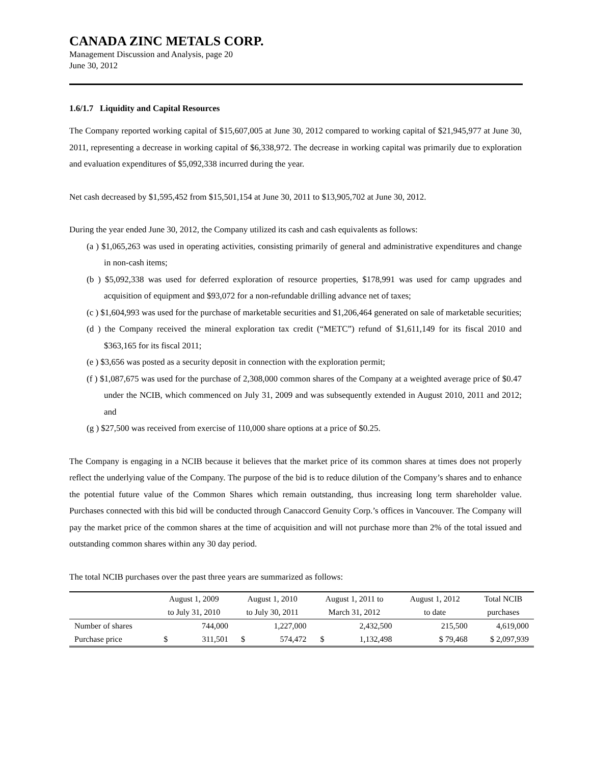CANADA ZINC METALS CORP.
Management Discussion and Analysis, page 20
June 30, 2012
1.6/1.7 Liquidity and Capital Resources
The Company reported working capital of $15,607,005 at June 30, 2012 compared to working capital of $21,945,977 at June 30, 2011, representing a decrease in working capital of $6,338,972. The decrease in working capital was primarily due to exploration and evaluation expenditures of $5,092,338 incurred during the year.
Net cash decreased by $1,595,452 from $15,501,154 at June 30, 2011 to $13,905,702 at June 30, 2012.
During the year ended June 30, 2012, the Company utilized its cash and cash equivalents as follows:
(a ) $1,065,263 was used in operating activities, consisting primarily of general and administrative expenditures and change in non-cash items;
(b ) $5,092,338 was used for deferred exploration of resource properties, $178,991 was used for camp upgrades and acquisition of equipment and $93,072 for a non-refundable drilling advance net of taxes;
(c ) $1,604,993 was used for the purchase of marketable securities and $1,206,464 generated on sale of marketable securities;
(d ) the Company received the mineral exploration tax credit (“METC”) refund of $1,611,149 for its fiscal 2010 and $363,165 for its fiscal 2011;
(e ) $3,656 was posted as a security deposit in connection with the exploration permit;
(f ) $1,087,675 was used for the purchase of 2,308,000 common shares of the Company at a weighted average price of $0.47 under the NCIB, which commenced on July 31, 2009 and was subsequently extended in August 2010, 2011 and 2012; and
(g ) $27,500 was received from exercise of 110,000 share options at a price of $0.25.
The Company is engaging in a NCIB because it believes that the market price of its common shares at times does not properly reflect the underlying value of the Company. The purpose of the bid is to reduce dilution of the Company’s shares and to enhance the potential future value of the Common Shares which remain outstanding, thus increasing long term shareholder value. Purchases connected with this bid will be conducted through Canaccord Genuity Corp.’s offices in Vancouver. The Company will pay the market price of the common shares at the time of acquisition and will not purchase more than 2% of the total issued and outstanding common shares within any 30 day period.
The total NCIB purchases over the past three years are summarized as follows:
| | August 1, 2009 | | August 1, 2010 | | August 1, 2011 to | | August 1, 2012 | Total NCIB |
| --- | --- | --- | --- | --- | --- | --- | --- | --- |
| | to July 31, 2010 | | to July 30, 2011 | | March 31, 2012 | | to date | purchases |
| Number of shares | | 744,000 | | 1,227,000 | | 2,432,500 | 215,500 | 4,619,000 |
| Purchase price | $ | 311,501 | $ | 574,472 | $ | 1,132,498 | $ 79,468 | $ 2,097,939 |